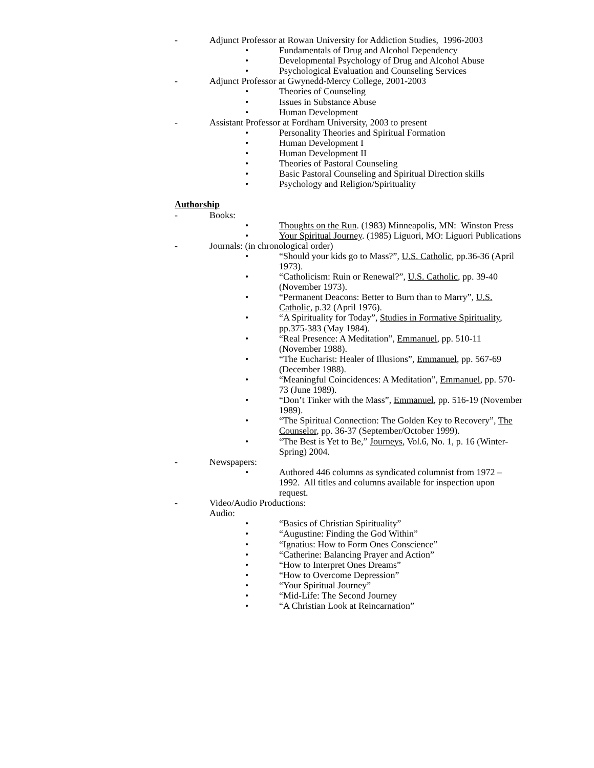- Adjunct Professor at Rowan University for Addiction Studies, 1996-2003
• Fundamentals of Drug and Alcohol Dependency
• Developmental Psychology of Drug and Alcohol Abuse
• Psychological Evaluation and Counseling Services
- Adjunct Professor at Gwynedd-Mercy College, 2001-2003
• Theories of Counseling
• Issues in Substance Abuse
• Human Development
- Assistant Professor at Fordham University, 2003 to present
• Personality Theories and Spiritual Formation
• Human Development I
• Human Development II
• Theories of Pastoral Counseling
• Basic Pastoral Counseling and Spiritual Direction skills
• Psychology and Religion/Spirituality
Authorship
- Books:
• Thoughts on the Run. (1983) Minneapolis, MN: Winston Press
• Your Spiritual Journey. (1985) Liguori, MO: Liguori Publications
- Journals: (in chronological order)
• “Should your kids go to Mass?”, U.S. Catholic, pp.36-36 (April 1973).
• “Catholicism: Ruin or Renewal?”, U.S. Catholic, pp. 39-40 (November 1973).
• “Permanent Deacons: Better to Burn than to Marry”, U.S. Catholic, p.32 (April 1976).
• “A Spirituality for Today”, Studies in Formative Spirituality, pp.375-383 (May 1984).
• “Real Presence: A Meditation”, Emmanuel, pp. 510-11 (November 1988).
• “The Eucharist: Healer of Illusions”, Emmanuel, pp. 567-69 (December 1988).
• “Meaningful Coincidences: A Meditation”, Emmanuel, pp. 570-73 (June 1989).
• “Don’t Tinker with the Mass”, Emmanuel, pp. 516-19 (November 1989).
• “The Spiritual Connection: The Golden Key to Recovery”, The Counselor, pp. 36-37 (September/October 1999).
• “The Best is Yet to Be,” Journeys, Vol.6, No. 1, p. 16 (Winter-Spring) 2004.
- Newspapers:
• Authored 446 columns as syndicated columnist from 1972 – 1992. All titles and columns available for inspection upon request.
- Video/Audio Productions:
Audio:
• “Basics of Christian Spirituality”
• “Augustine: Finding the God Within”
• “Ignatius: How to Form Ones Conscience”
• “Catherine: Balancing Prayer and Action”
• “How to Interpret Ones Dreams”
• “How to Overcome Depression”
• “Your Spiritual Journey”
• “Mid-Life: The Second Journey
• “A Christian Look at Reincarnation”